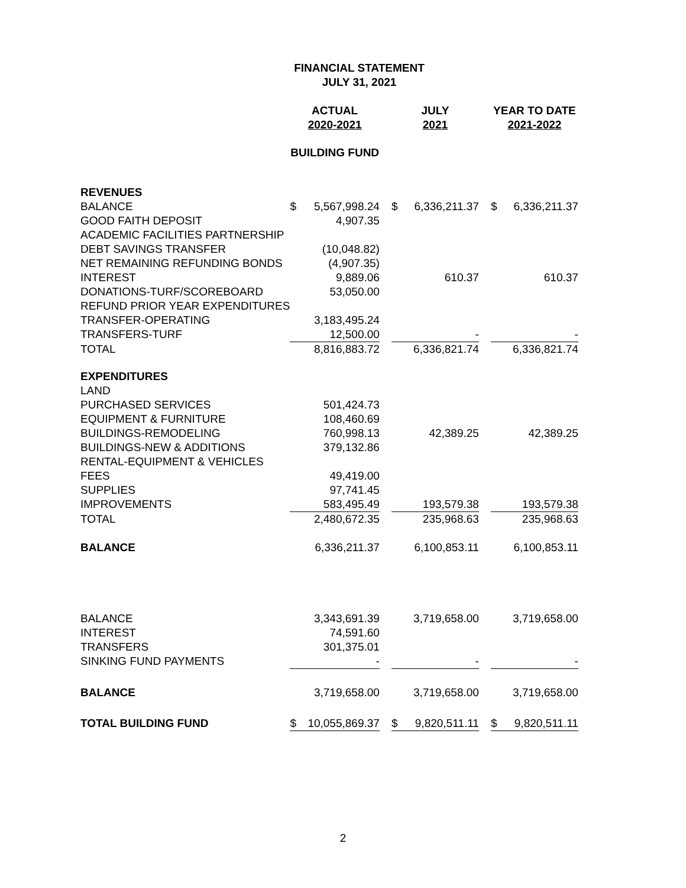FINANCIAL STATEMENT
JULY 31, 2021
| | ACTUAL 2020-2021 | | | JULY 2021 | | | YEAR TO DATE 2021-2022 | |
| --- | --- | --- | --- | --- | --- | --- | --- | --- |
| | BUILDING FUND | | | | | | | |
| REVENUES | | | | | | | | |
| BALANCE | $ | 5,567,998.24 | | $ | 6,336,211.37 | | $ | 6,336,211.37 |
| GOOD FAITH DEPOSIT | | 4,907.35 | | | | | | |
| ACADEMIC FACILITIES PARTNERSHIP | | | | | | | | |
| DEBT SAVINGS TRANSFER | | (10,048.82) | | | | | | |
| NET REMAINING REFUNDING BONDS | | (4,907.35) | | | | | | |
| INTEREST | | 9,889.06 | | | 610.37 | | | 610.37 |
| DONATIONS-TURF/SCOREBOARD | | 53,050.00 | | | | | | |
| REFUND PRIOR YEAR EXPENDITURES | | | | | | | | |
| TRANSFER-OPERATING | | 3,183,495.24 | | | | | | |
| TRANSFERS-TURF | | 12,500.00 | | | - | | | - |
| TOTAL | | 8,816,883.72 | | | 6,336,821.74 | | | 6,336,821.74 |
| EXPENDITURES | | | | | | | | |
| LAND | | | | | | | | |
| PURCHASED SERVICES | | 501,424.73 | | | | | | |
| EQUIPMENT & FURNITURE | | 108,460.69 | | | | | | |
| BUILDINGS-REMODELING | | 760,998.13 | | | 42,389.25 | | | 42,389.25 |
| BUILDINGS-NEW & ADDITIONS | | 379,132.86 | | | | | | |
| RENTAL-EQUIPMENT & VEHICLES | | | | | | | | |
| FEES | | 49,419.00 | | | | | | |
| SUPPLIES | | 97,741.45 | | | | | | |
| IMPROVEMENTS | | 583,495.49 | | | 193,579.38 | | | 193,579.38 |
| TOTAL | | 2,480,672.35 | | | 235,968.63 | | | 235,968.63 |
| BALANCE | | 6,336,211.37 | | | 6,100,853.11 | | | 6,100,853.11 |
| BALANCE | | 3,343,691.39 | | | 3,719,658.00 | | | 3,719,658.00 |
| INTEREST | | 74,591.60 | | | | | | |
| TRANSFERS | | 301,375.01 | | | | | | |
| SINKING FUND PAYMENTS | | - | | | - | | | - |
| BALANCE | | 3,719,658.00 | | | 3,719,658.00 | | | 3,719,658.00 |
| TOTAL BUILDING FUND | $ | 10,055,869.37 | | $ | 9,820,511.11 | | $ | 9,820,511.11 |
2